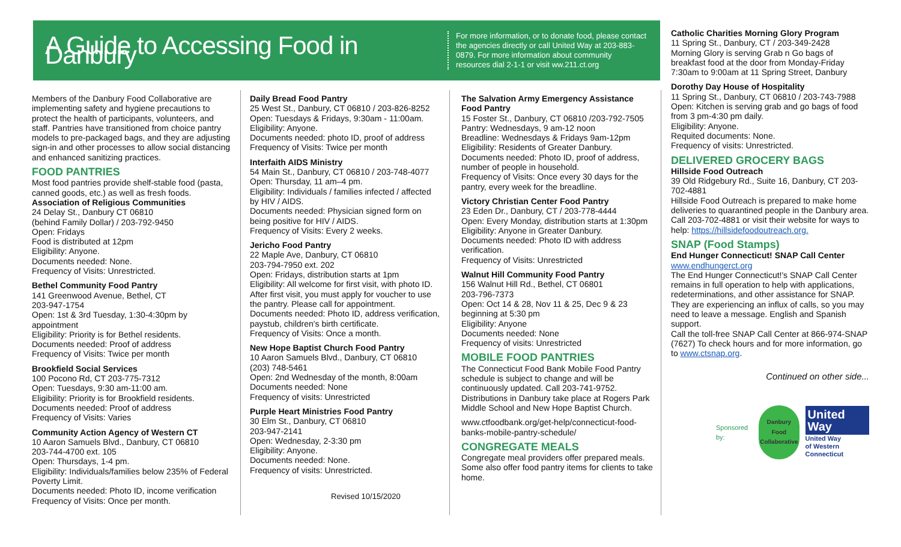A Guide to Accessing Food in Danbury
For more information, or to donate food, please contact the agencies directly or call United Way at 203-883-0879. For more information about community resources dial 2-1-1 or visit ww.211.ct.org
Members of the Danbury Food Collaborative are implementing safety and hygiene precautions to protect the health of participants, volunteers, and staff. Pantries have transitioned from choice pantry models to pre-packaged bags, and they are adjusting sign-in and other processes to allow social distancing and enhanced sanitizing practices.
FOOD PANTRIES
Most food pantries provide shelf-stable food (pasta, canned goods, etc.) as well as fresh foods.
Association of Religious Communities
24 Delay St., Danbury CT 06810
(behind Family Dollar) / 203-792-9450
Open: Fridays
Food is distributed at 12pm
Eligibility: Anyone.
Documents needed: None.
Frequency of Visits: Unrestricted.
Bethel Community Food Pantry
141 Greenwood Avenue, Bethel, CT
203-947-1754
Open: 1st & 3rd Tuesday, 1:30-4:30pm by appointment
Eligibility: Priority is for Bethel residents.
Documents needed: Proof of address
Frequency of Visits: Twice per month
Brookfield Social Services
100 Pocono Rd, CT 203-775-7312
Open: Tuesdays, 9:30 am-11:00 am.
Eligibility: Priority is for Brookfield residents.
Documents needed: Proof of address
Frequency of Visits: Varies
Community Action Agency of Western CT
10 Aaron Samuels Blvd., Danbury, CT 06810
203-744-4700 ext. 105
Open: Thursdays, 1-4 pm.
Eligibility: Individuals/families below 235% of Federal Poverty Limit.
Documents needed: Photo ID, income verification
Frequency of Visits: Once per month.
Daily Bread Food Pantry
25 West St., Danbury, CT 06810 / 203-826-8252
Open: Tuesdays & Fridays, 9:30am - 11:00am.
Eligibility: Anyone.
Documents needed: photo ID, proof of address
Frequency of Visits: Twice per month
Interfaith AIDS Ministry
54 Main St., Danbury, CT 06810 / 203-748-4077
Open: Thursday, 11 am–4 pm.
Eligibility: Individuals / families infected / affected by HIV / AIDS.
Documents needed: Physician signed form on being positive for HIV / AIDS.
Frequency of Visits: Every 2 weeks.
Jericho Food Pantry
22 Maple Ave, Danbury, CT 06810
203-794-7950 ext. 202
Open: Fridays, distribution starts at 1pm
Eligibility: All welcome for first visit, with photo ID. After first visit, you must apply for voucher to use the pantry. Please call for appointment.
Documents needed: Photo ID, address verification, paystub, children's birth certificate.
Frequency of Visits: Once a month.
New Hope Baptist Church Food Pantry
10 Aaron Samuels Blvd., Danbury, CT 06810
(203) 748-5461
Open: 2nd Wednesday of the month, 8:00am
Documents needed: None
Frequency of visits: Unrestricted
Purple Heart Ministries Food Pantry
30 Elm St., Danbury, CT 06810
203-947-2141
Open: Wednesday, 2-3:30 pm
Eligibility: Anyone.
Documents needed: None.
Frequency of visits: Unrestricted.
Revised 10/15/2020
The Salvation Army Emergency Assistance Food Pantry
15 Foster St., Danbury, CT 06810 /203-792-7505
Pantry: Wednesdays, 9 am-12 noon
Breadline: Wednesdays & Fridays 9am-12pm
Eligibility: Residents of Greater Danbury.
Documents needed: Photo ID, proof of address, number of people in household.
Frequency of Visits: Once every 30 days for the pantry, every week for the breadline.
Victory Christian Center Food Pantry
23 Eden Dr., Danbury, CT / 203-778-4444
Open: Every Monday, distribution starts at 1:30pm
Eligibility: Anyone in Greater Danbury.
Documents needed: Photo ID with address verification.
Frequency of Visits: Unrestricted
Walnut Hill Community Food Pantry
156 Walnut Hill Rd., Bethel, CT 06801
203-796-7373
Open: Oct 14 & 28, Nov 11 & 25, Dec 9 & 23 beginning at 5:30 pm
Eligibility: Anyone
Documents needed: None
Frequency of visits: Unrestricted
MOBILE FOOD PANTRIES
The Connecticut Food Bank Mobile Food Pantry schedule is subject to change and will be continuously updated. Call 203-741-9752. Distributions in Danbury take place at Rogers Park Middle School and New Hope Baptist Church.
www.ctfoodbank.org/get-help/connecticut-food-banks-mobile-pantry-schedule/
CONGREGATE MEALS
Congregate meal providers offer prepared meals. Some also offer food pantry items for clients to take home.
Catholic Charities Morning Glory Program
11 Spring St., Danbury, CT / 203-349-2428
Morning Glory is serving Grab n Go bags of breakfast food at the door from Monday-Friday 7:30am to 9:00am at 11 Spring Street, Danbury
Dorothy Day House of Hospitality
11 Spring St., Danbury, CT 06810 / 203-743-7988
Open: Kitchen is serving grab and go bags of food from 3 pm-4:30 pm daily.
Eligibility: Anyone.
Requited documents: None.
Frequency of visits: Unrestricted.
DELIVERED GROCERY BAGS
Hillside Food Outreach
39 Old Ridgebury Rd., Suite 16, Danbury, CT 203-702-4881
Hillside Food Outreach is prepared to make home deliveries to quarantined people in the Danbury area. Call 203-702-4881 or visit their website for ways to help: https://hillsidefoodoutreach.org.
SNAP (Food Stamps)
End Hunger Connecticut! SNAP Call Center
www.endhungerct.org
The End Hunger Connecticut!'s SNAP Call Center remains in full operation to help with applications, redeterminations, and other assistance for SNAP. They are experiencing an influx of calls, so you may need to leave a message. English and Spanish support.
Call the toll-free SNAP Call Center at 866-974-SNAP (7627) To check hours and for more information, go to www.ctsnap.org.
Continued on other side...
Sponsored by:
Danbury
Food
Collaborative
United
Way
United Way
of Western Connecticut